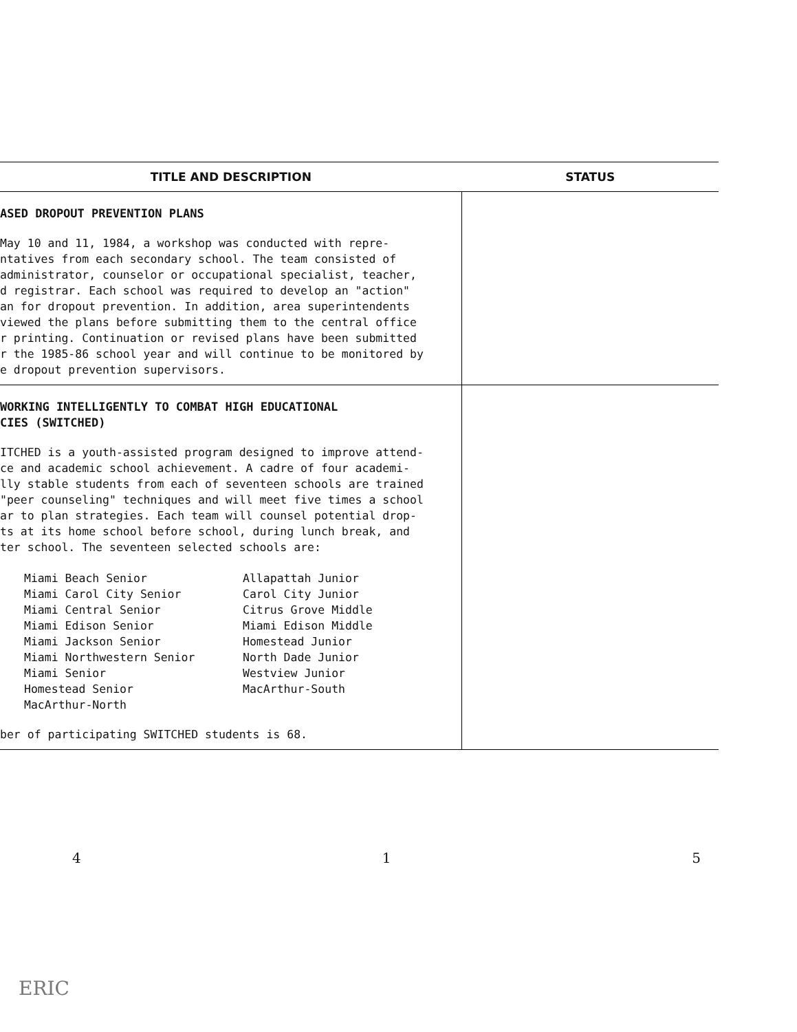| TITLE AND DESCRIPTION | STATUS |
| --- | --- |
| ASED DROPOUT PREVENTION PLANS May 10 and 11, 1984, a workshop was conducted with repre- ntatives from each secondary school. The team consisted of administrator, counselor or occupational specialist, teacher, d registrar. Each school was required to develop an "action" an for dropout prevention. In addition, area superintendents viewed the plans before submitting them to the central office r printing. Continuation or revised plans have been submitted r the 1985-86 school year and will continue to be monitored by e dropout prevention supervisors. | |
| WORKING INTELLIGENTLY TO COMBAT HIGH EDUCATIONAL CIES (SWITCHED) ITCHED is a youth-assisted program designed to improve attend- ce and academic school achievement. A cadre of four academi- lly stable students from each of seventeen schools are trained "peer counseling" techniques and will meet five times a school ar to plan strategies. Each team will counsel potential drop- ts at its home school before school, during lunch break, and ter school. The seventeen selected schools are: Miami Beach Senior Miami Carol City Senior Miami Central Senior Miami Edison Senior Miami Jackson Senior Miami Northwestern Senior Miami Senior Homestead Senior MacArthur-North Allapattah Junior Carol City Junior Citrus Grove Middle Miami Edison Middle Homestead Junior North Dade Junior Westview Junior MacArthur-South ber of participating SWITCHED students is 68. | |
4 1 5
ERIC